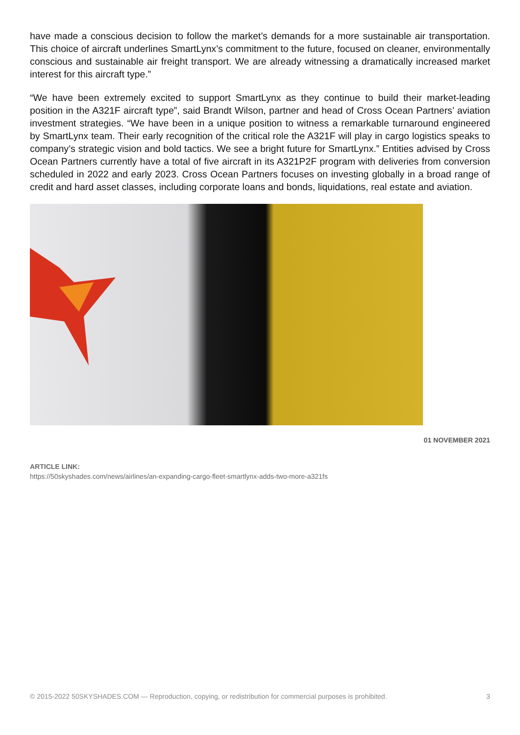have made a conscious decision to follow the market’s demands for a more sustainable air transportation. This choice of aircraft underlines SmartLynx’s commitment to the future, focused on cleaner, environmentally conscious and sustainable air freight transport. We are already witnessing a dramatically increased market interest for this aircraft type.”
“We have been extremely excited to support SmartLynx as they continue to build their market-leading position in the A321F aircraft type”, said Brandt Wilson, partner and head of Cross Ocean Partners’ aviation investment strategies. “We have been in a unique position to witness a remarkable turnaround engineered by SmartLynx team. Their early recognition of the critical role the A321F will play in cargo logistics speaks to company’s strategic vision and bold tactics. We see a bright future for SmartLynx.” Entities advised by Cross Ocean Partners currently have a total of five aircraft in its A321P2F program with deliveries from conversion scheduled in 2022 and early 2023. Cross Ocean Partners focuses on investing globally in a broad range of credit and hard asset classes, including corporate loans and bonds, liquidations, real estate and aviation.
01 NOVEMBER 2021
ARTICLE LINK:
https://50skyshades.com/news/airlines/an-expanding-cargo-fleet-smartlynx-adds-two-more-a321fs
© 2015-2022 50SKYSHADES.COM — Reproduction, copying, or redistribution for commercial purposes is prohibited. 3